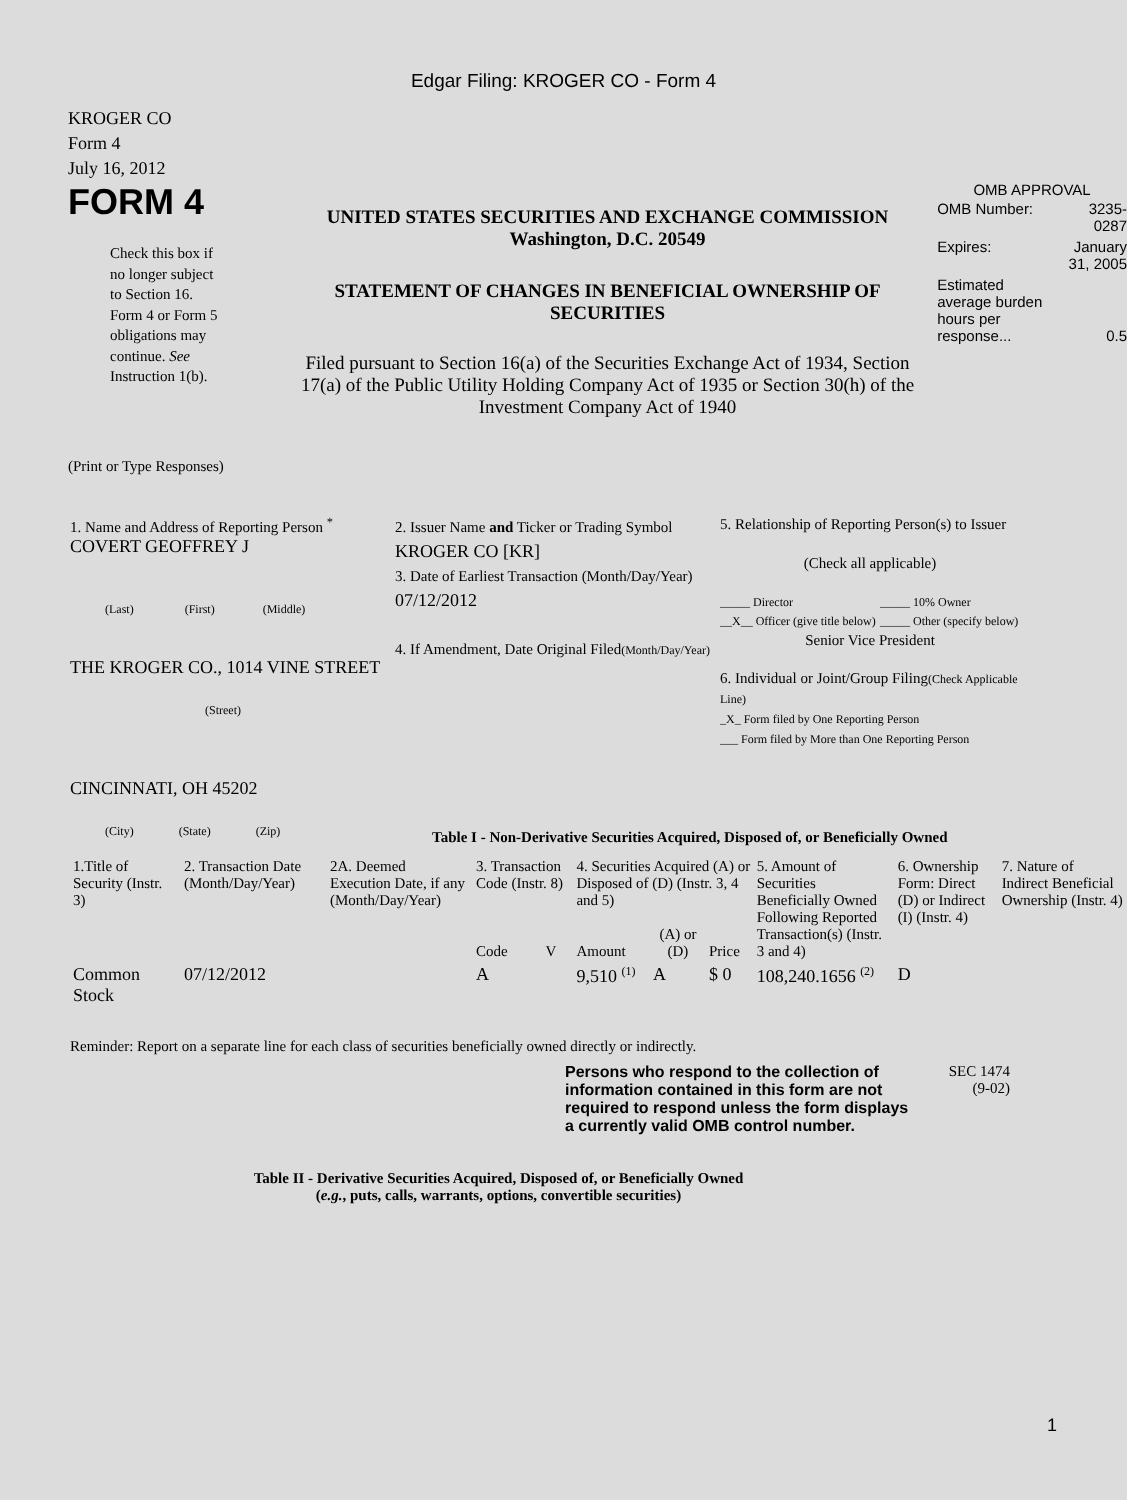Edgar Filing: KROGER CO - Form 4
KROGER CO
Form 4
July 16, 2012
FORM 4
Check this box if no longer subject to Section 16. Form 4 or Form 5 obligations may continue. See Instruction 1(b).
UNITED STATES SECURITIES AND EXCHANGE COMMISSION
Washington, D.C. 20549
STATEMENT OF CHANGES IN BENEFICIAL OWNERSHIP OF SECURITIES
Filed pursuant to Section 16(a) of the Securities Exchange Act of 1934, Section 17(a) of the Public Utility Holding Company Act of 1935 or Section 30(h) of the Investment Company Act of 1940
OMB APPROVAL
| OMB Number: | 3235-0287 |
| Expires: | January 31, 2005 |
| Estimated average burden hours per response... | 0.5 |
(Print or Type Responses)
1. Name and Address of Reporting Person <sup>*</sup>
COVERT GEOFFREY J
(Last) (First) (Middle)
THE KROGER CO., 1014 VINE STREET
(Street)
CINCINNATI, OH 45202
(City) (State) (Zip)
2. Issuer Name and Ticker or Trading Symbol
KROGER CO [KR]
3. Date of Earliest Transaction (Month/Day/Year)
07/12/2012
4. If Amendment, Date Original Filed(Month/Day/Year)
5. Relationship of Reporting Person(s) to Issuer
(Check all applicable)
_____ Director
__X__ Officer (give title below)
_____ 10% Owner
_____ Other (specify below)
Senior Vice President
6. Individual or Joint/Group Filing(Check Applicable Line)
_X_ Form filed by One Reporting Person
___ Form filed by More than One Reporting Person
Table I - Non-Derivative Securities Acquired, Disposed of, or Beneficially Owned
| 1.Title of Security (Instr. 3) | 2. Transaction Date (Month/Day/Year) | 2A. Deemed Execution Date, if any (Month/Day/Year) | 3. Transaction Code (Instr. 8) | | 4. Securities Acquired (A) or Disposed of (D) (Instr. 3, 4 and 5) | | | 5. Amount of Securities Beneficially Owned Following Reported Transaction(s) (Instr. 3 and 4) | 6. Ownership Form: Direct (D) or Indirect (I) (Instr. 4) | 7. Nature of Indirect Beneficial Ownership (Instr. 4) |
| --- | --- | --- | --- | --- | --- | --- | --- | --- | --- | --- |
| | | | Code | V | Amount | (A) or (D) | Price | | | |
| Common Stock | 07/12/2012 | | A | | 9,510 <sup>(1)</sup> | A | $ 0 | 108,240.1656 <sup>(2)</sup> | D | |
Reminder: Report on a separate line for each class of securities beneficially owned directly or indirectly.
Persons who respond to the collection of information contained in this form are not required to respond unless the form displays a currently valid OMB control number.
SEC 1474
(9-02)
Table II - Derivative Securities Acquired, Disposed of, or Beneficially Owned
(e.g., puts, calls, warrants, options, convertible securities)
1